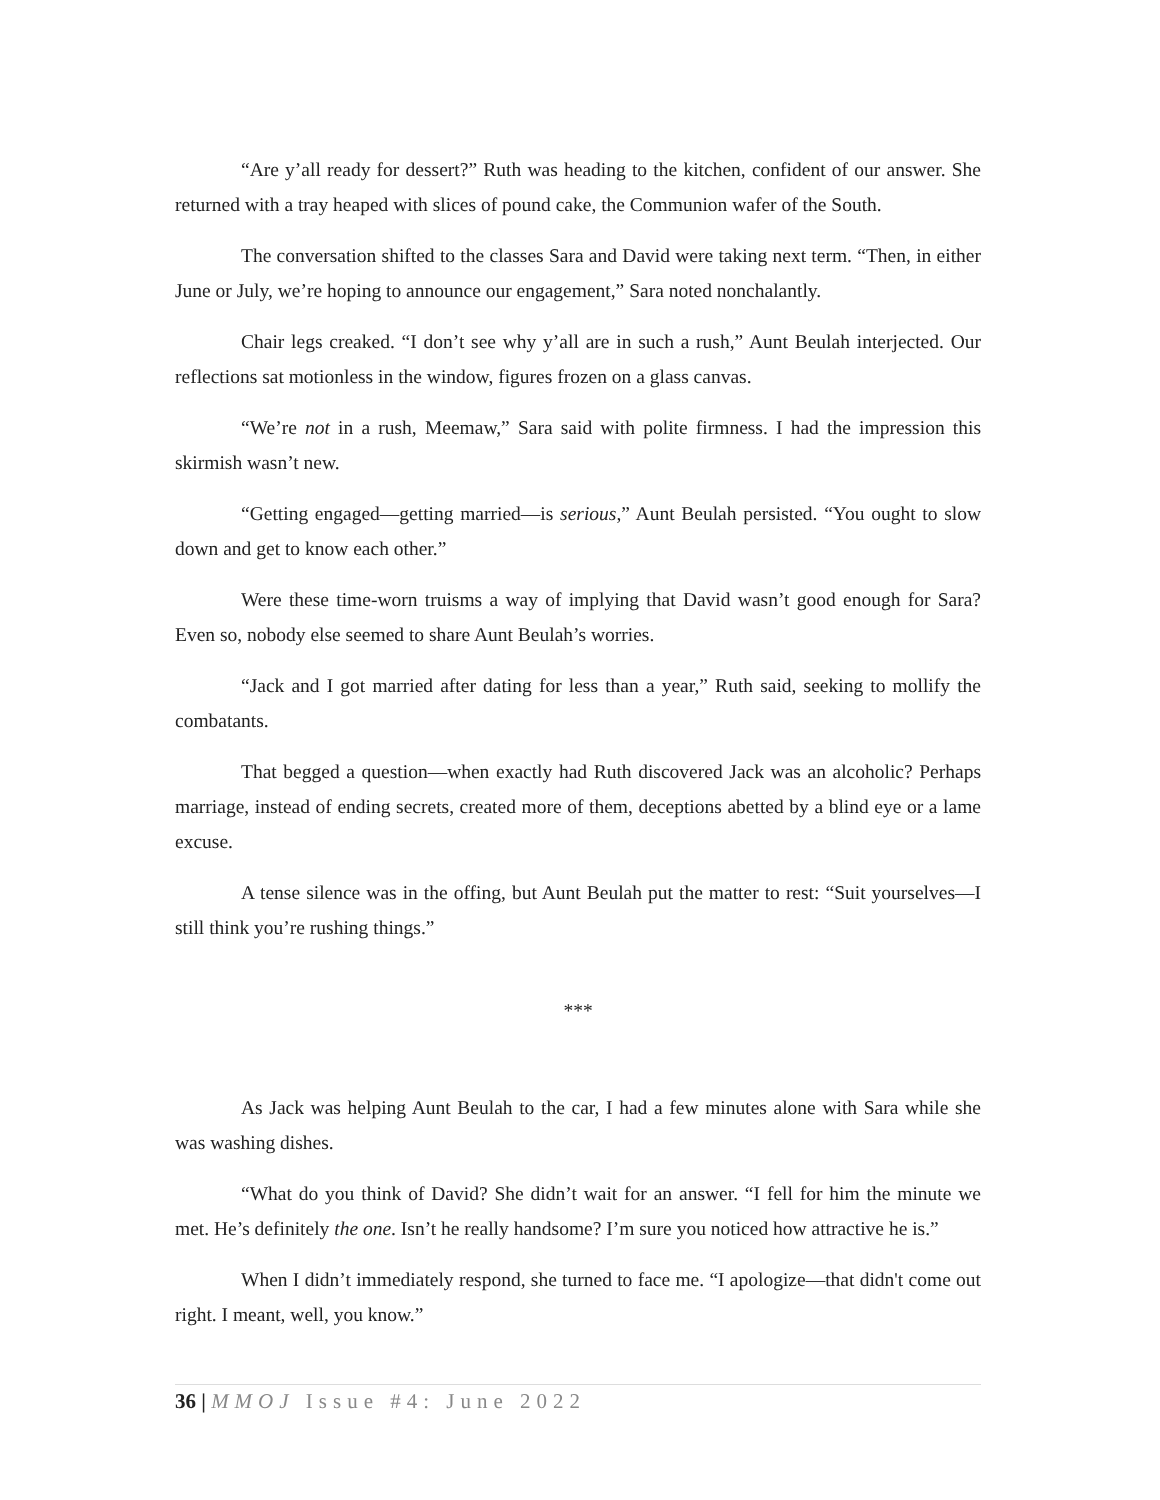“Are y’all ready for dessert?” Ruth was heading to the kitchen, confident of our answer. She returned with a tray heaped with slices of pound cake, the Communion wafer of the South.
The conversation shifted to the classes Sara and David were taking next term. “Then, in either June or July, we’re hoping to announce our engagement,” Sara noted nonchalantly.
Chair legs creaked. “I don’t see why y’all are in such a rush,” Aunt Beulah interjected. Our reflections sat motionless in the window, figures frozen on a glass canvas.
“We’re not in a rush, Meemaw,” Sara said with polite firmness. I had the impression this skirmish wasn’t new.
“Getting engaged—getting married—is serious,” Aunt Beulah persisted. “You ought to slow down and get to know each other.”
Were these time-worn truisms a way of implying that David wasn’t good enough for Sara? Even so, nobody else seemed to share Aunt Beulah’s worries.
“Jack and I got married after dating for less than a year,” Ruth said, seeking to mollify the combatants.
That begged a question—when exactly had Ruth discovered Jack was an alcoholic? Perhaps marriage, instead of ending secrets, created more of them, deceptions abetted by a blind eye or a lame excuse.
A tense silence was in the offing, but Aunt Beulah put the matter to rest: “Suit yourselves—I still think you’re rushing things.”
***
As Jack was helping Aunt Beulah to the car, I had a few minutes alone with Sara while she was washing dishes.
“What do you think of David? She didn’t wait for an answer. “I fell for him the minute we met. He’s definitely the one. Isn’t he really handsome? I’m sure you noticed how attractive he is.”
When I didn’t immediately respond, she turned to face me. “I apologize—that didn't come out right. I meant, well, you know.”
36 | MMOJ Issue #4: June 2022